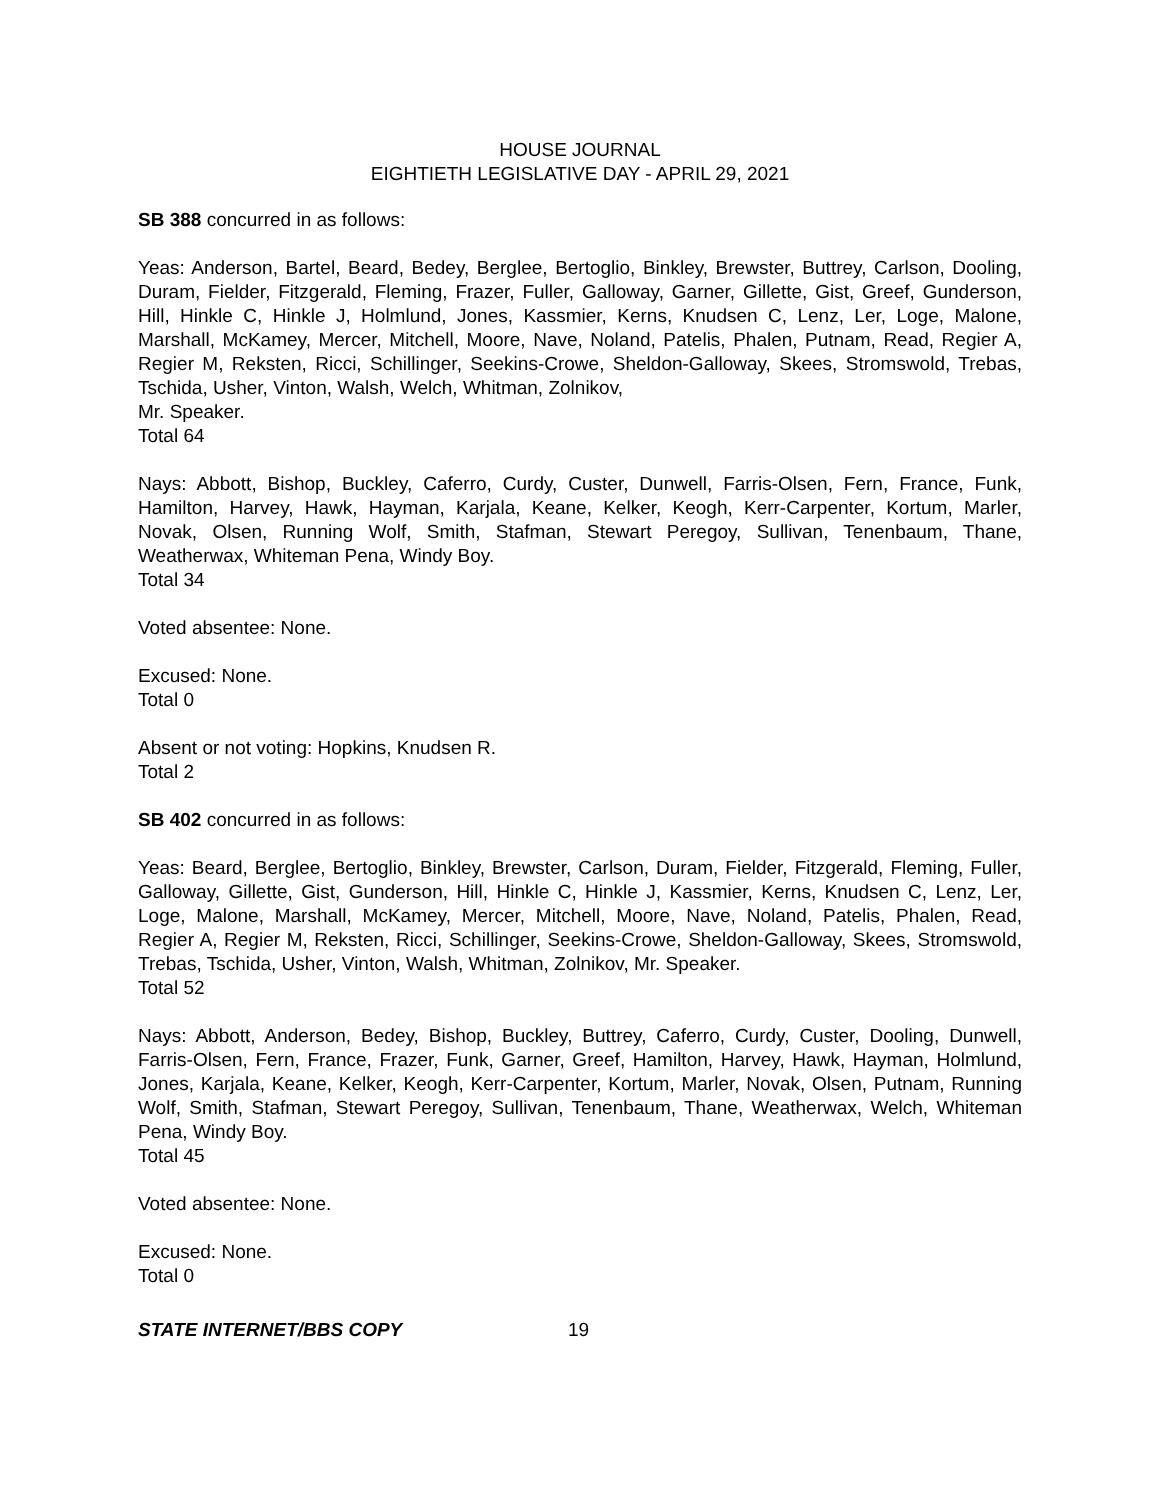HOUSE JOURNAL
EIGHTIETH LEGISLATIVE DAY - APRIL 29, 2021
SB 388 concurred in as follows:
Yeas: Anderson, Bartel, Beard, Bedey, Berglee, Bertoglio, Binkley, Brewster, Buttrey, Carlson, Dooling, Duram, Fielder, Fitzgerald, Fleming, Frazer, Fuller, Galloway, Garner, Gillette, Gist, Greef, Gunderson, Hill, Hinkle C, Hinkle J, Holmlund, Jones, Kassmier, Kerns, Knudsen C, Lenz, Ler, Loge, Malone, Marshall, McKamey, Mercer, Mitchell, Moore, Nave, Noland, Patelis, Phalen, Putnam, Read, Regier A, Regier M, Reksten, Ricci, Schillinger, Seekins-Crowe, Sheldon-Galloway, Skees, Stromswold, Trebas, Tschida, Usher, Vinton, Walsh, Welch, Whitman, Zolnikov,
Mr. Speaker.
Total 64
Nays: Abbott, Bishop, Buckley, Caferro, Curdy, Custer, Dunwell, Farris-Olsen, Fern, France, Funk, Hamilton, Harvey, Hawk, Hayman, Karjala, Keane, Kelker, Keogh, Kerr-Carpenter, Kortum, Marler, Novak, Olsen, Running Wolf, Smith, Stafman, Stewart Peregoy, Sullivan, Tenenbaum, Thane, Weatherwax, Whiteman Pena, Windy Boy.
Total 34
Voted absentee: None.
Excused: None.
Total 0
Absent or not voting: Hopkins, Knudsen R.
Total 2
SB 402 concurred in as follows:
Yeas: Beard, Berglee, Bertoglio, Binkley, Brewster, Carlson, Duram, Fielder, Fitzgerald, Fleming, Fuller, Galloway, Gillette, Gist, Gunderson, Hill, Hinkle C, Hinkle J, Kassmier, Kerns, Knudsen C, Lenz, Ler, Loge, Malone, Marshall, McKamey, Mercer, Mitchell, Moore, Nave, Noland, Patelis, Phalen, Read, Regier A, Regier M, Reksten, Ricci, Schillinger, Seekins-Crowe, Sheldon-Galloway, Skees, Stromswold, Trebas, Tschida, Usher, Vinton, Walsh, Whitman, Zolnikov, Mr. Speaker.
Total 52
Nays: Abbott, Anderson, Bedey, Bishop, Buckley, Buttrey, Caferro, Curdy, Custer, Dooling, Dunwell, Farris-Olsen, Fern, France, Frazer, Funk, Garner, Greef, Hamilton, Harvey, Hawk, Hayman, Holmlund, Jones, Karjala, Keane, Kelker, Keogh, Kerr-Carpenter, Kortum, Marler, Novak, Olsen, Putnam, Running Wolf, Smith, Stafman, Stewart Peregoy, Sullivan, Tenenbaum, Thane, Weatherwax, Welch, Whiteman Pena, Windy Boy.
Total 45
Voted absentee: None.
Excused: None.
Total 0
STATE INTERNET/BBS COPY 19